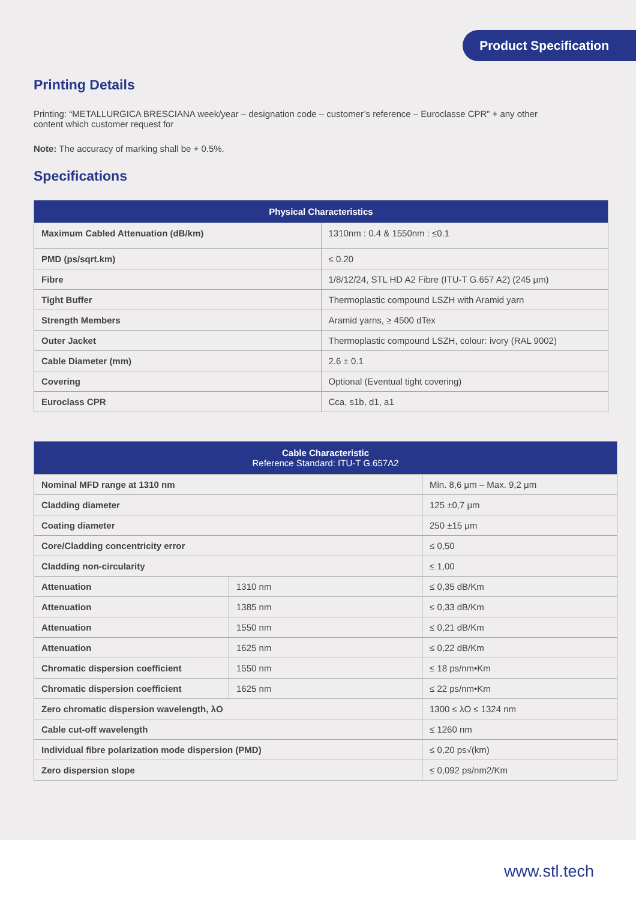Product Specification
Printing Details
Printing: “METALLURGICA BRESCIANA week/year – designation code – customer’s reference – Euroclasse CPR” + any other content which customer request for
Note: The accuracy of marking shall be + 0.5%.
Specifications
| Physical Characteristics | |
| --- | --- |
| Maximum Cabled Attenuation (dB/km) | 1310nm : 0.4 & 1550nm : ≤0.1 |
| PMD (ps/sqrt.km) | ≤ 0.20 |
| Fibre | 1/8/12/24, STL HD A2 Fibre (ITU-T G.657 A2) (245 μm) |
| Tight Buffer | Thermoplastic compound LSZH with Aramid yarn |
| Strength Members | Aramid yarns, ≥ 4500 dTex |
| Outer Jacket | Thermoplastic compound LSZH, colour: ivory (RAL 9002) |
| Cable Diameter (mm) | 2.6 ± 0.1 |
| Covering | Optional (Eventual tight covering) |
| Euroclass CPR | Cca, s1b, d1, a1 |
| Cable Characteristic Reference Standard: ITU-T G.657A2 | | |
| --- | --- | --- |
| Nominal MFD range at 1310 nm | | Min. 8,6 μm – Max. 9,2 μm |
| Cladding diameter | | 125 ±0,7 μm |
| Coating diameter | | 250 ±15 μm |
| Core/Cladding concentricity error | | ≤ 0,50 |
| Cladding non-circularity | | ≤ 1,00 |
| Attenuation | 1310 nm | ≤ 0,35 dB/Km |
| Attenuation | 1385 nm | ≤ 0,33 dB/Km |
| Attenuation | 1550 nm | ≤ 0,21 dB/Km |
| Attenuation | 1625 nm | ≤ 0,22 dB/Km |
| Chromatic dispersion coefficient | 1550 nm | ≤ 18 ps/nm•Km |
| Chromatic dispersion coefficient | 1625 nm | ≤ 22 ps/nm•Km |
| Zero chromatic dispersion wavelength, λO | | 1300 ≤ λO ≤ 1324 nm |
| Cable cut-off wavelength | | ≤ 1260 nm |
| Individual fibre polarization mode dispersion (PMD) | | ≤ 0,20 ps√(km) |
| Zero dispersion slope | | ≤ 0,092 ps/nm2/Km |
www.stl.tech